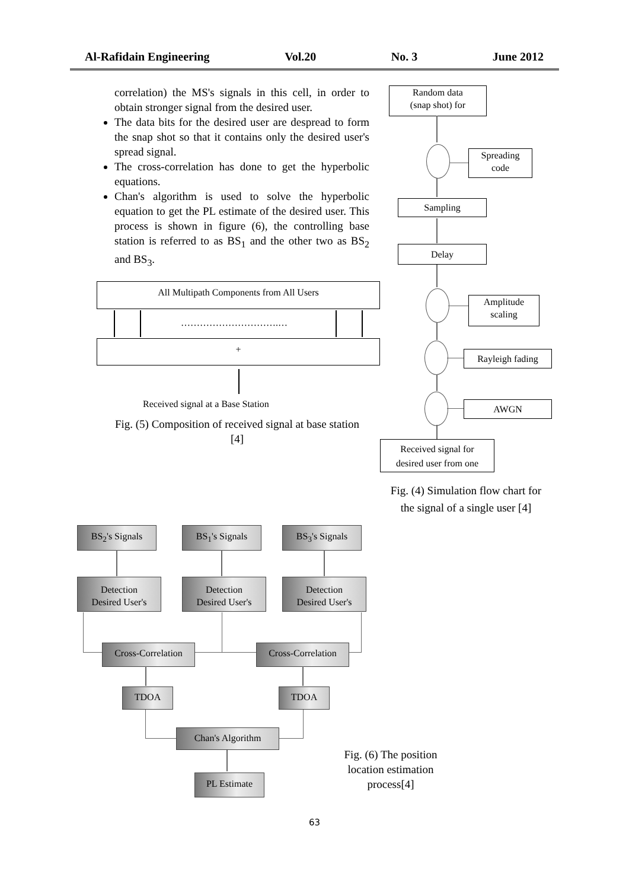Al-Rafidain Engineering Vol.20 No. 3 June 2012
correlation) the MS's signals in this cell, in order to obtain stronger signal from the desired user.
The data bits for the desired user are despread to form the snap shot so that it contains only the desired user's spread signal.
The cross-correlation has done to get the hyperbolic equations.
Chan's algorithm is used to solve the hyperbolic equation to get the PL estimate of the desired user. This process is shown in figure (6), the controlling base station is referred to as BS<sub>1</sub> and the other two as BS<sub>2</sub> and BS<sub>3</sub>.
All Multipath Components from All Users
………………………….…
+
Received signal at a Base Station
Fig. (5) Composition of received signal at base station [4]
Random data
(snap shot) for
Spreading
code
Sampling
Delay
Amplitude
scaling
Rayleigh fading
AWGN
Received signal for
desired user from one
Fig. (4) Simulation flow chart for the signal of a single user [4]
BS<sub>2</sub>'s Signals BS<sub>1</sub>'s Signals BS<sub>3</sub>'s Signals
Detection
Desired User's
Detection
Desired User's
Detection
Desired User's
Cross-Correlation
Cross-Correlation
TDOA TDOA
Chan's Algorithm
PL Estimate
Fig. (6) The position location estimation process[4]
63